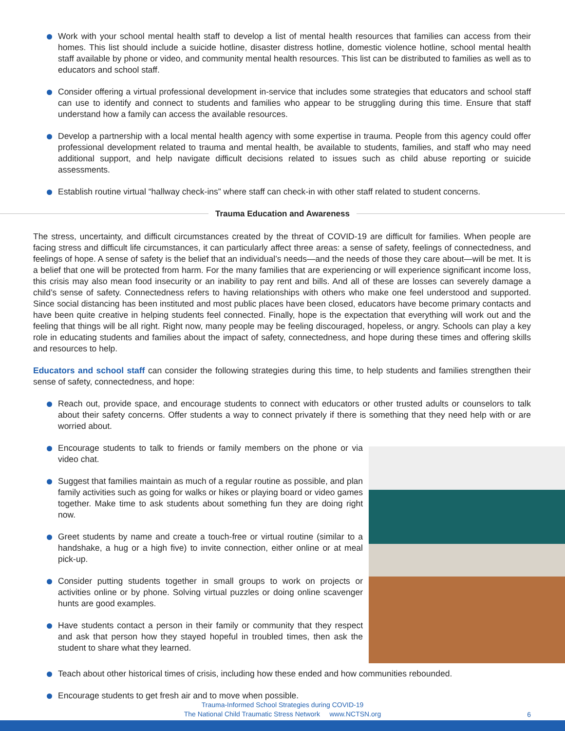Work with your school mental health staff to develop a list of mental health resources that families can access from their homes. This list should include a suicide hotline, disaster distress hotline, domestic violence hotline, school mental health staff available by phone or video, and community mental health resources. This list can be distributed to families as well as to educators and school staff.
Consider offering a virtual professional development in-service that includes some strategies that educators and school staff can use to identify and connect to students and families who appear to be struggling during this time. Ensure that staff understand how a family can access the available resources.
Develop a partnership with a local mental health agency with some expertise in trauma. People from this agency could offer professional development related to trauma and mental health, be available to students, families, and staff who may need additional support, and help navigate difficult decisions related to issues such as child abuse reporting or suicide assessments.
Establish routine virtual “hallway check-ins” where staff can check-in with other staff related to student concerns.
Trauma Education and Awareness
The stress, uncertainty, and difficult circumstances created by the threat of COVID-19 are difficult for families. When people are facing stress and difficult life circumstances, it can particularly affect three areas: a sense of safety, feelings of connectedness, and feelings of hope. A sense of safety is the belief that an individual’s needs—and the needs of those they care about—will be met. It is a belief that one will be protected from harm. For the many families that are experiencing or will experience significant income loss, this crisis may also mean food insecurity or an inability to pay rent and bills. And all of these are losses can severely damage a child’s sense of safety. Connectedness refers to having relationships with others who make one feel understood and supported. Since social distancing has been instituted and most public places have been closed, educators have become primary contacts and have been quite creative in helping students feel connected. Finally, hope is the expectation that everything will work out and the feeling that things will be all right. Right now, many people may be feeling discouraged, hopeless, or angry. Schools can play a key role in educating students and families about the impact of safety, connectedness, and hope during these times and offering skills and resources to help.
Educators and school staff can consider the following strategies during this time, to help students and families strengthen their sense of safety, connectedness, and hope:
Reach out, provide space, and encourage students to connect with educators or other trusted adults or counselors to talk about their safety concerns. Offer students a way to connect privately if there is something that they need help with or are worried about.
Encourage students to talk to friends or family members on the phone or via video chat.
Suggest that families maintain as much of a regular routine as possible, and plan family activities such as going for walks or hikes or playing board or video games together. Make time to ask students about something fun they are doing right now.
Greet students by name and create a touch-free or virtual routine (similar to a handshake, a hug or a high five) to invite connection, either online or at meal pick-up.
Consider putting students together in small groups to work on projects or activities online or by phone. Solving virtual puzzles or doing online scavenger hunts are good examples.
Have students contact a person in their family or community that they respect and ask that person how they stayed hopeful in troubled times, then ask the student to share what they learned.
Teach about other historical times of crisis, including how these ended and how communities rebounded.
Encourage students to get fresh air and to move when possible.
Trauma-Informed School Strategies during COVID-19
The National Child Traumatic Stress Network www.NCTSN.org
6